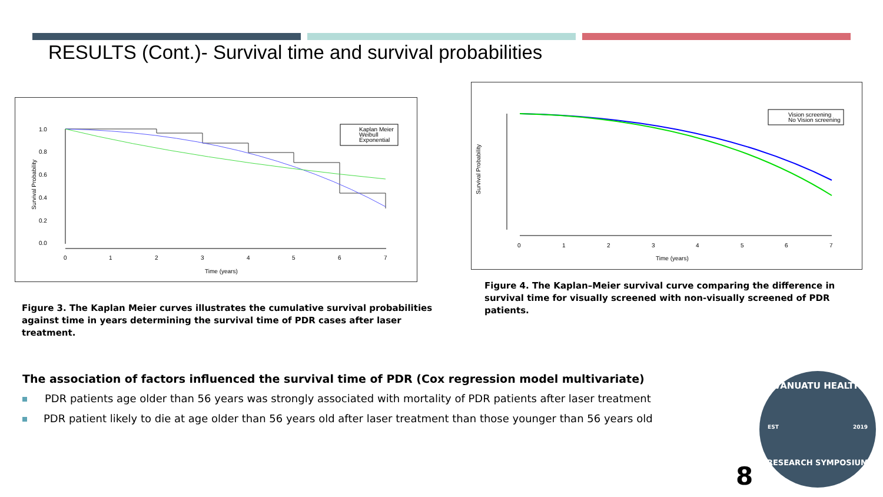RESULTS (Cont.)- Survival time and survival probabilities
Survival Probability
0.0
0.2
0.4
0.6
0.8
1.0
0
1
2
3
4
5
6
7
Time (years)
Kaplan Meier
Weibull
Exponential
Survival Probability
0
1
2
3
4
5
6
7
Time (years)
Vision screening
No Vision screening
Figure 3. The Kaplan Meier curves illustrates the cumulative survival probabilities against time in years determining the survival time of PDR cases after laser treatment.
Figure 4. The Kaplan–Meier survival curve comparing the difference in survival time for visually screened with non-visually screened of PDR patients.
The association of factors influenced the survival time of PDR (Cox regression model multivariate)
PDR patients age older than 56 years was strongly associated with mortality of PDR patients after laser treatment
PDR patient likely to die at age older than 56 years old after laser treatment than those younger than 56 years old
8
VANUATU HEALTH
EST 2019
RESEARCH SYMPOSIUM